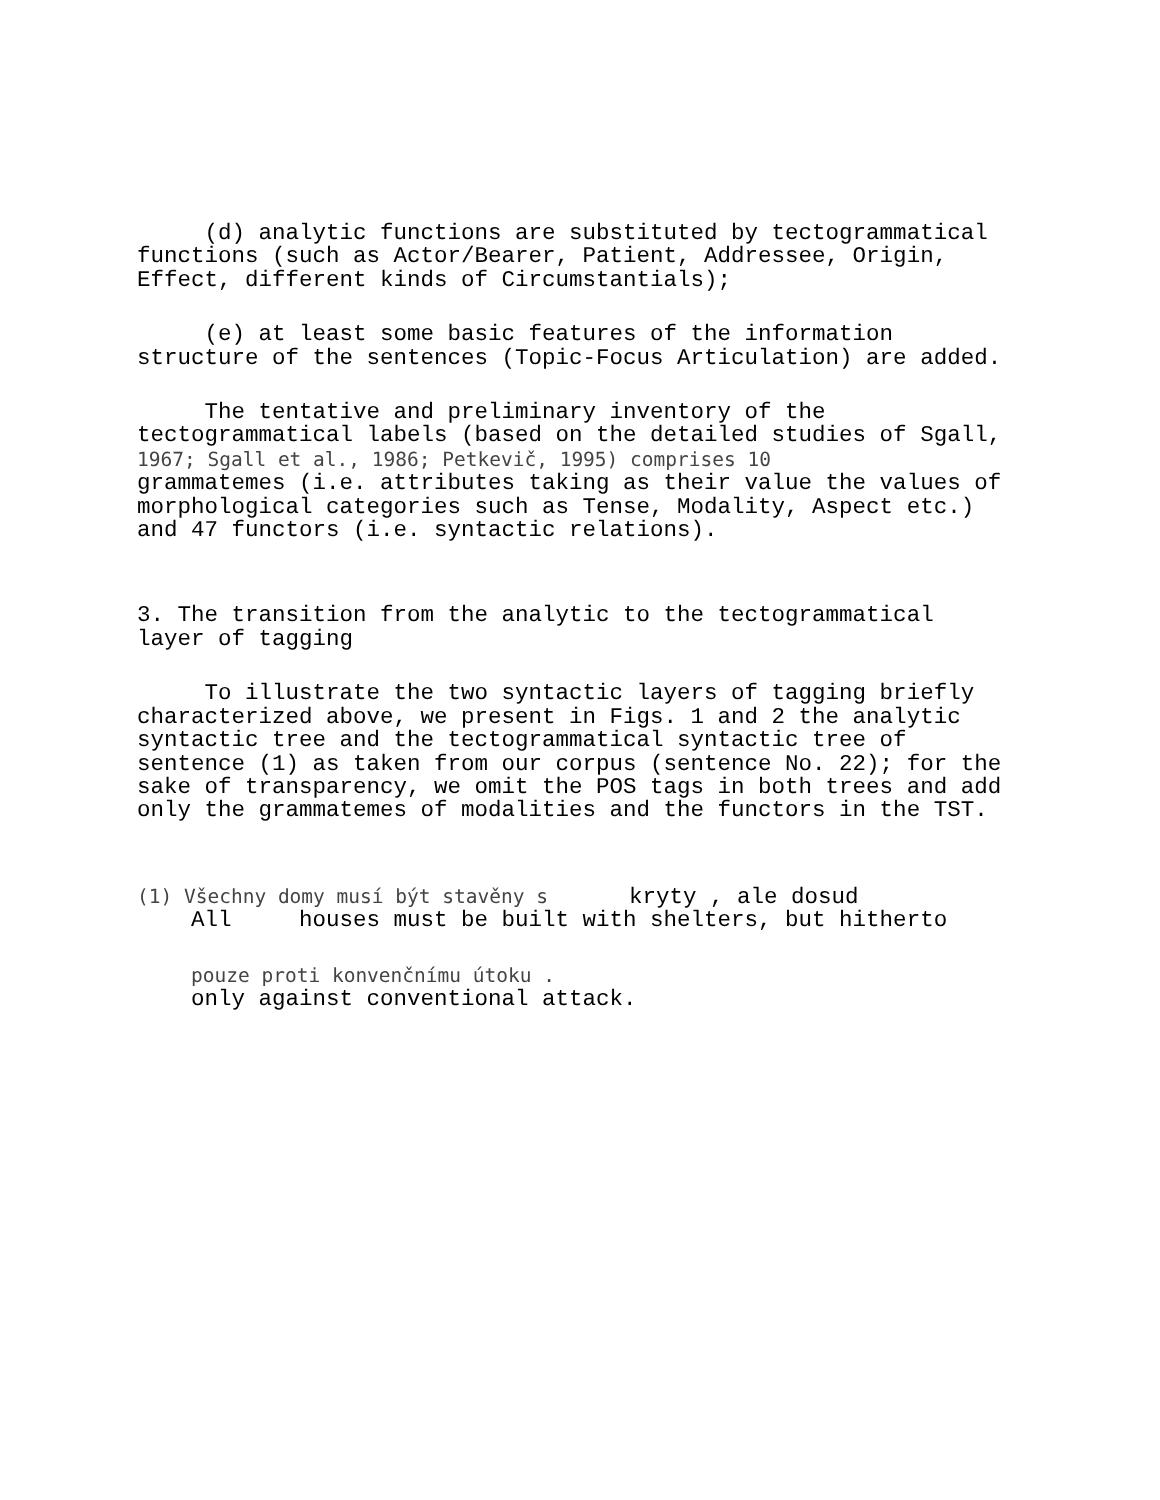(d) analytic functions are substituted by tectogrammatical functions (such as Actor/Bearer, Patient, Addressee, Origin, Effect, different kinds of Circumstantials);
(e) at least some basic features of the information structure of the sentences (Topic-Focus Articulation) are added.
The tentative and preliminary inventory of the tectogrammatical labels (based on the detailed studies of Sgall, 1967; Sgall et al., 1986; Petkevič, 1995) comprises 10 grammatemes (i.e. attributes taking as their value the values of morphological categories such as Tense, Modality, Aspect etc.) and 47 functors (i.e. syntactic relations).
3. The transition from the analytic to the tectogrammatical layer of tagging
To illustrate the two syntactic layers of tagging briefly characterized above, we present in Figs. 1 and 2 the analytic syntactic tree and the tectogrammatical syntactic tree of sentence (1) as taken from our corpus (sentence No. 22); for the sake of transparency, we omit the POS tags in both trees and add only the grammatemes of modalities and the functors in the TST.
(1) Všechny domy musí být stavěny s kryty , ale dosud All houses must be built with shelters, but hitherto
pouze proti konvenčnímu útoku . only against conventional attack.